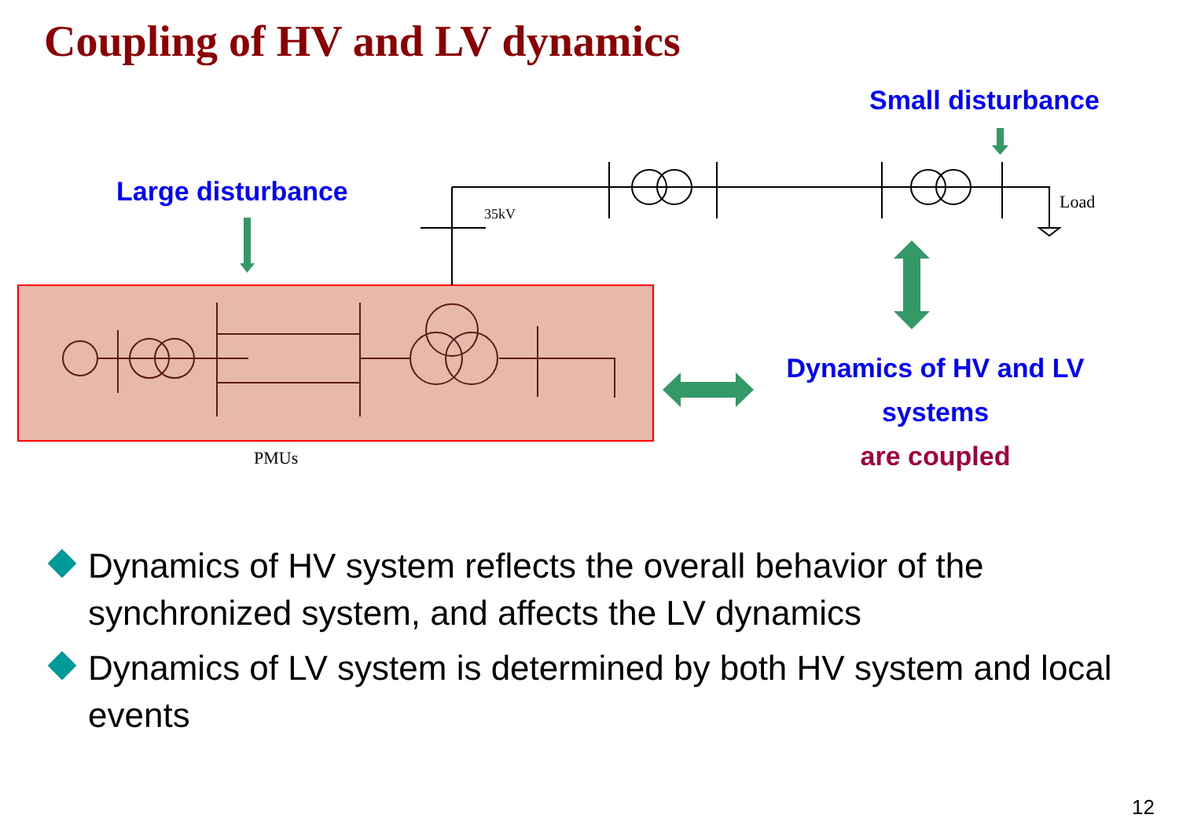Coupling of HV and LV dynamics
Large disturbance
Small disturbance
35kV
Load
PMUs
Dynamics of HV and LV
systems
are coupled
Dynamics of HV system reflects the overall behavior of the synchronized system, and affects the LV dynamics
Dynamics of LV system is determined by both HV system and local events
12